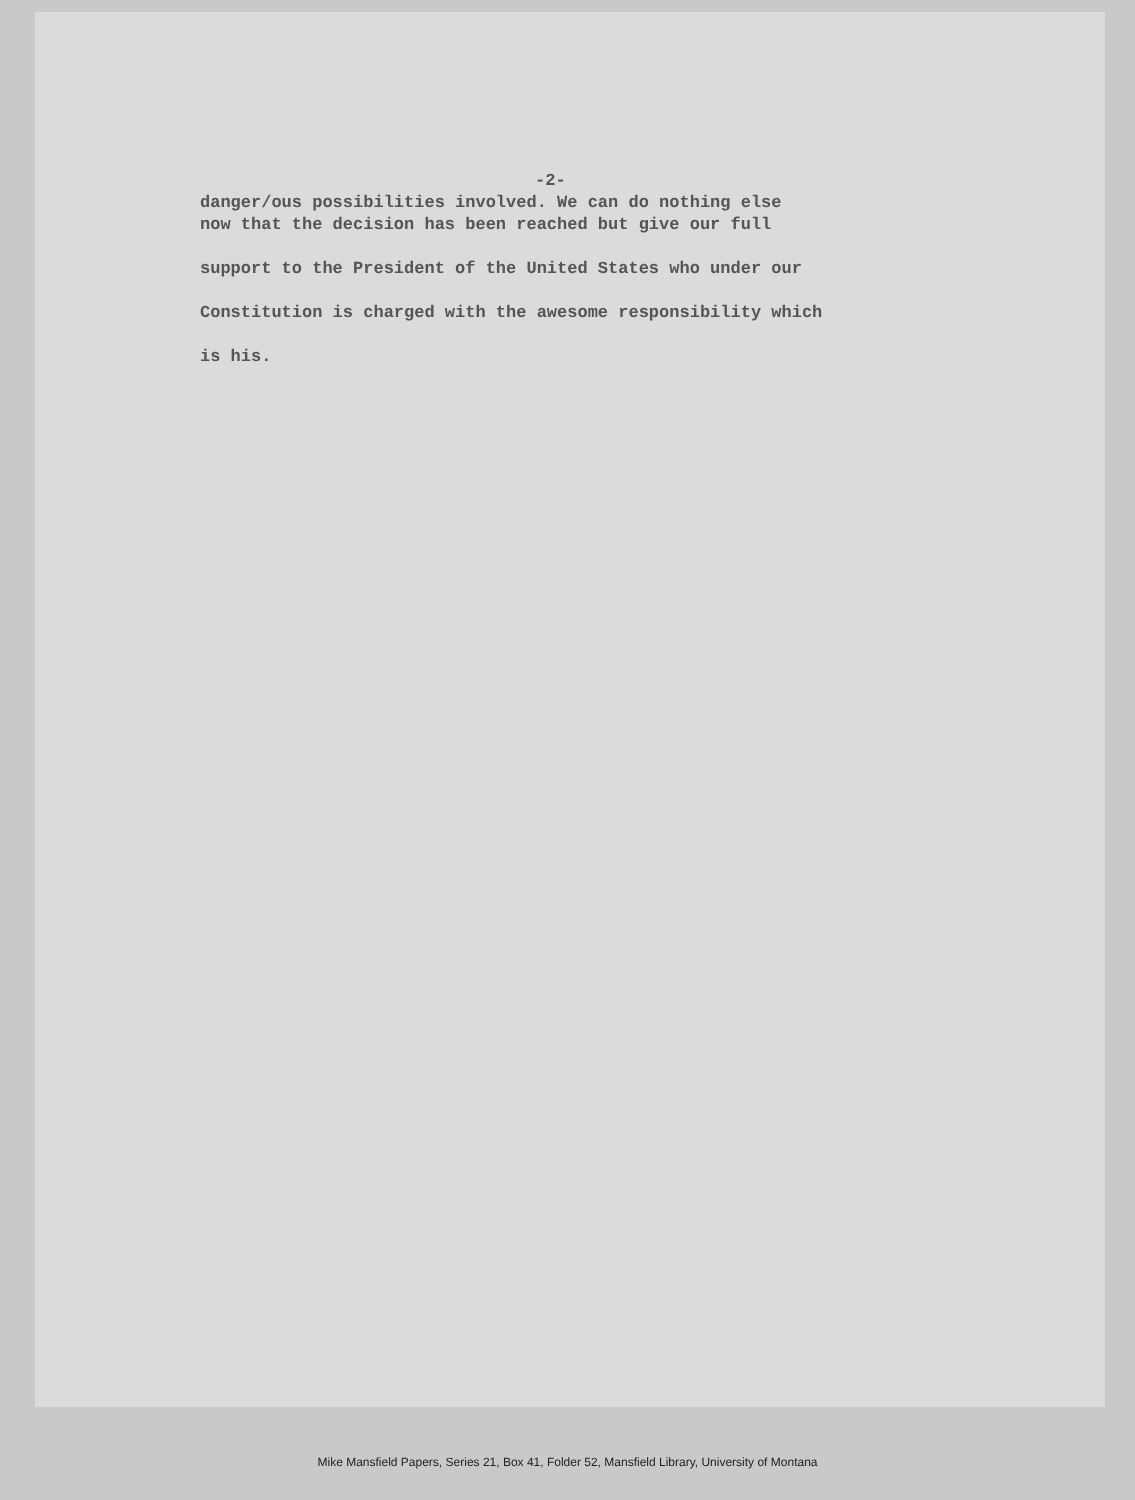-2-
danger/ous possibilities involved. We can do nothing else
now that the decision has been reached but give our full
support to the President of the United States who under our
Constitution is charged with the awesome responsibility which
is his.
Mike Mansfield Papers, Series 21, Box 41, Folder 52, Mansfield Library, University of Montana